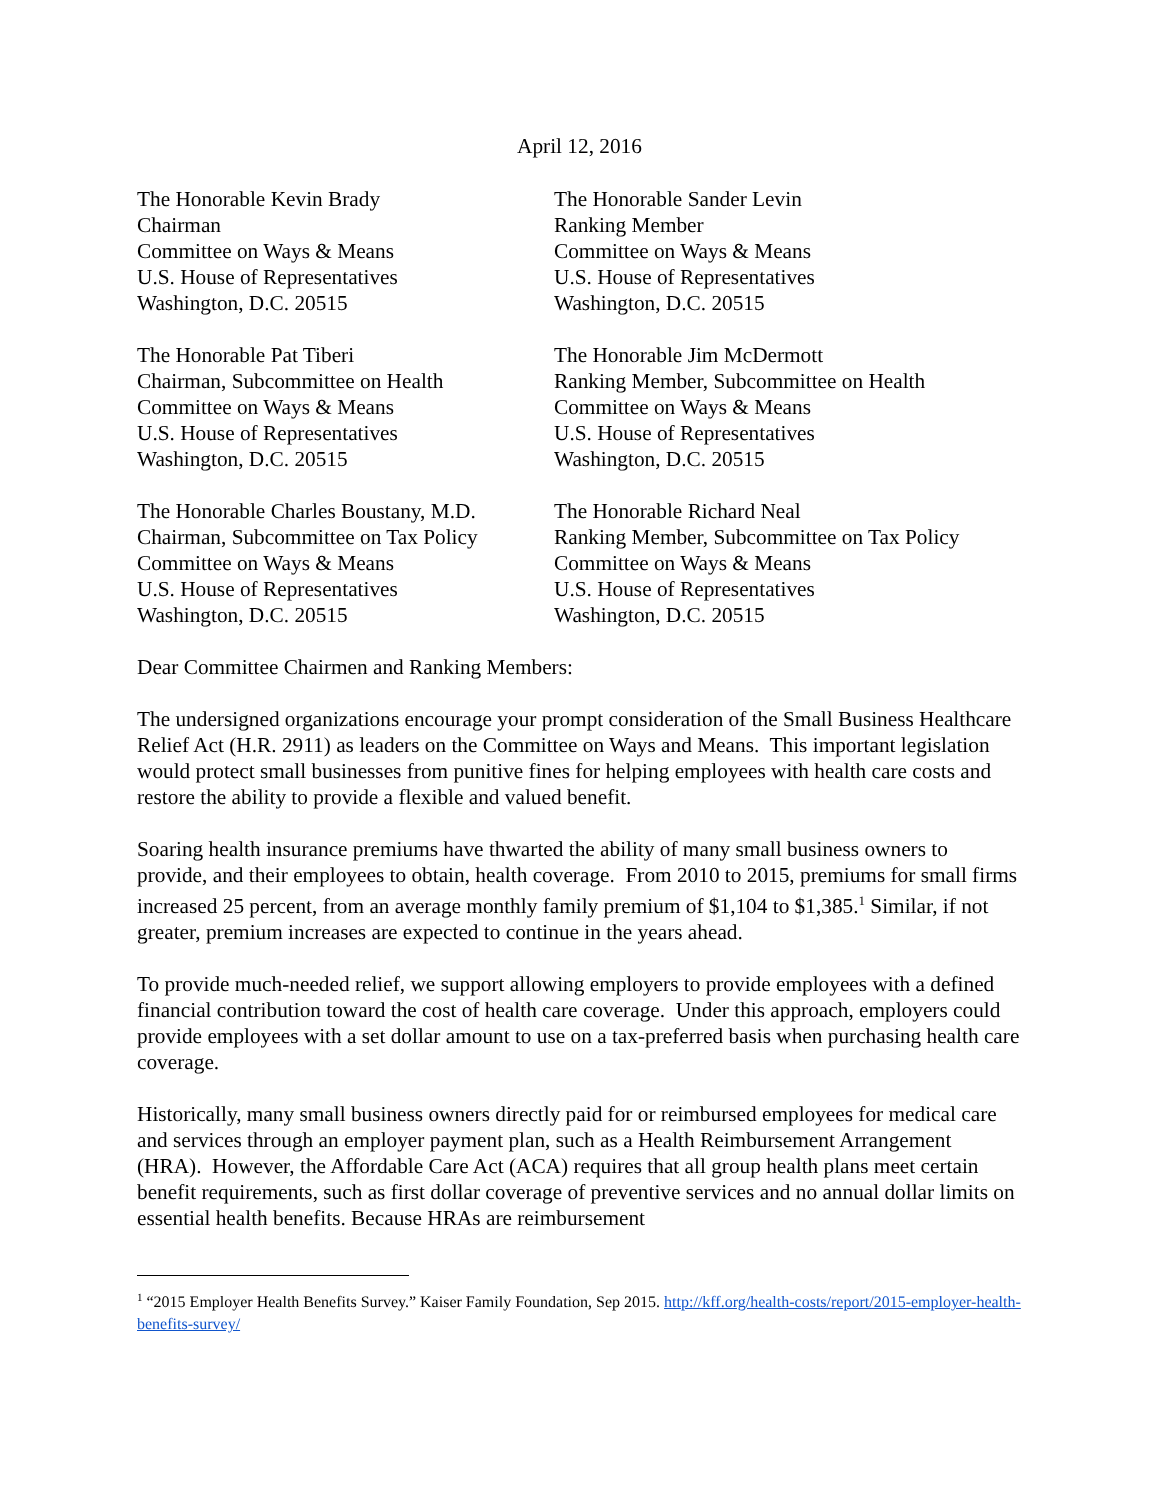April 12, 2016
The Honorable Kevin Brady
Chairman
Committee on Ways & Means
U.S. House of Representatives
Washington, D.C. 20515
The Honorable Sander Levin
Ranking Member
Committee on Ways & Means
U.S. House of Representatives
Washington, D.C. 20515
The Honorable Pat Tiberi
Chairman, Subcommittee on Health
Committee on Ways & Means
U.S. House of Representatives
Washington, D.C. 20515
The Honorable Jim McDermott
Ranking Member, Subcommittee on Health
Committee on Ways & Means
U.S. House of Representatives
Washington, D.C. 20515
The Honorable Charles Boustany, M.D.
Chairman, Subcommittee on Tax Policy
Committee on Ways & Means
U.S. House of Representatives
Washington, D.C. 20515
The Honorable Richard Neal
Ranking Member, Subcommittee on Tax Policy
Committee on Ways & Means
U.S. House of Representatives
Washington, D.C. 20515
Dear Committee Chairmen and Ranking Members:
The undersigned organizations encourage your prompt consideration of the Small Business Healthcare Relief Act (H.R. 2911) as leaders on the Committee on Ways and Means. This important legislation would protect small businesses from punitive fines for helping employees with health care costs and restore the ability to provide a flexible and valued benefit.
Soaring health insurance premiums have thwarted the ability of many small business owners to provide, and their employees to obtain, health coverage. From 2010 to 2015, premiums for small firms increased 25 percent, from an average monthly family premium of $1,104 to $1,385.<sup>1</sup> Similar, if not greater, premium increases are expected to continue in the years ahead.
To provide much-needed relief, we support allowing employers to provide employees with a defined financial contribution toward the cost of health care coverage. Under this approach, employers could provide employees with a set dollar amount to use on a tax-preferred basis when purchasing health care coverage.
Historically, many small business owners directly paid for or reimbursed employees for medical care and services through an employer payment plan, such as a Health Reimbursement Arrangement (HRA). However, the Affordable Care Act (ACA) requires that all group health plans meet certain benefit requirements, such as first dollar coverage of preventive services and no annual dollar limits on essential health benefits. Because HRAs are reimbursement
<sup>1</sup> “2015 Employer Health Benefits Survey.” Kaiser Family Foundation, Sep 2015. http://kff.org/health-costs/report/2015-employer-health-benefits-survey/